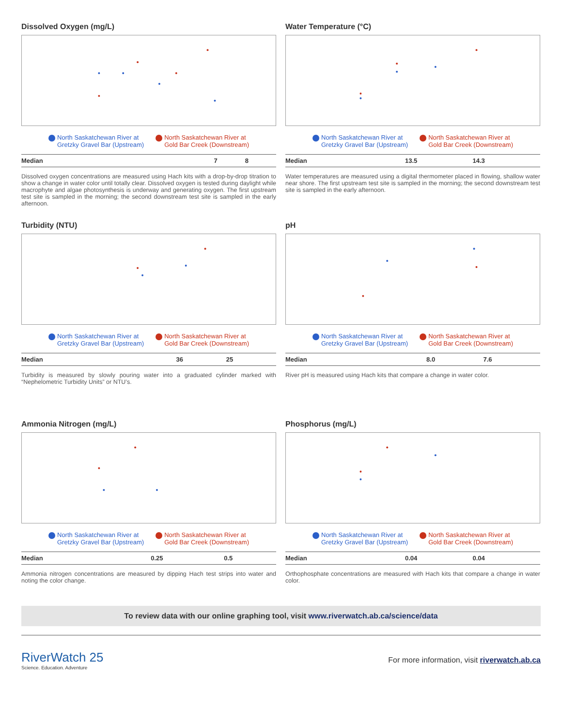Dissolved Oxygen (mg/L)
North Saskatchewan River at
Gretzky Gravel Bar (Upstream)
North Saskatchewan River at
Gold Bar Creek (Downstream)
| Median | 7 | 8 |
Dissolved oxygen concentrations are measured using Hach kits with a drop-by-drop titration to show a change in water color until totally clear. Dissolved oxygen is tested during daylight while macrophyte and algae photosynthesis is underway and generating oxygen. The first upstream test site is sampled in the morning; the second downstream test site is sampled in the early afternoon.
Water Temperature (°C)
North Saskatchewan River at
Gretzky Gravel Bar (Upstream)
North Saskatchewan River at
Gold Bar Creek (Downstream)
| Median | 13.5 | 14.3 |
Water temperatures are measured using a digital thermometer placed in flowing, shallow water near shore. The first upstream test site is sampled in the morning; the second downstream test site is sampled in the early afternoon.
Turbidity (NTU)
North Saskatchewan River at
Gretzky Gravel Bar (Upstream)
North Saskatchewan River at
Gold Bar Creek (Downstream)
| Median | 36 | 25 |
Turbidity is measured by slowly pouring water into a graduated cylinder marked with “Nephelometric Turbidity Units” or NTU’s.
pH
North Saskatchewan River at
Gretzky Gravel Bar (Upstream)
North Saskatchewan River at
Gold Bar Creek (Downstream)
| Median | 8.0 | 7.6 |
River pH is measured using Hach kits that compare a change in water color.
Ammonia Nitrogen (mg/L)
North Saskatchewan River at
Gretzky Gravel Bar (Upstream)
North Saskatchewan River at
Gold Bar Creek (Downstream)
| Median | 0.25 | 0.5 |
Ammonia nitrogen concentrations are measured by dipping Hach test strips into water and noting the color change.
Phosphorus (mg/L)
North Saskatchewan River at
Gretzky Gravel Bar (Upstream)
North Saskatchewan River at
Gold Bar Creek (Downstream)
| Median | 0.04 | 0.04 |
Orthophosphate concentrations are measured with Hach kits that compare a change in water color.
To review data with our online graphing tool, visit www.riverwatch.ab.ca/science/data
RiverWatch 25
Science. Education. Adventure
For more information, visit riverwatch.ab.ca